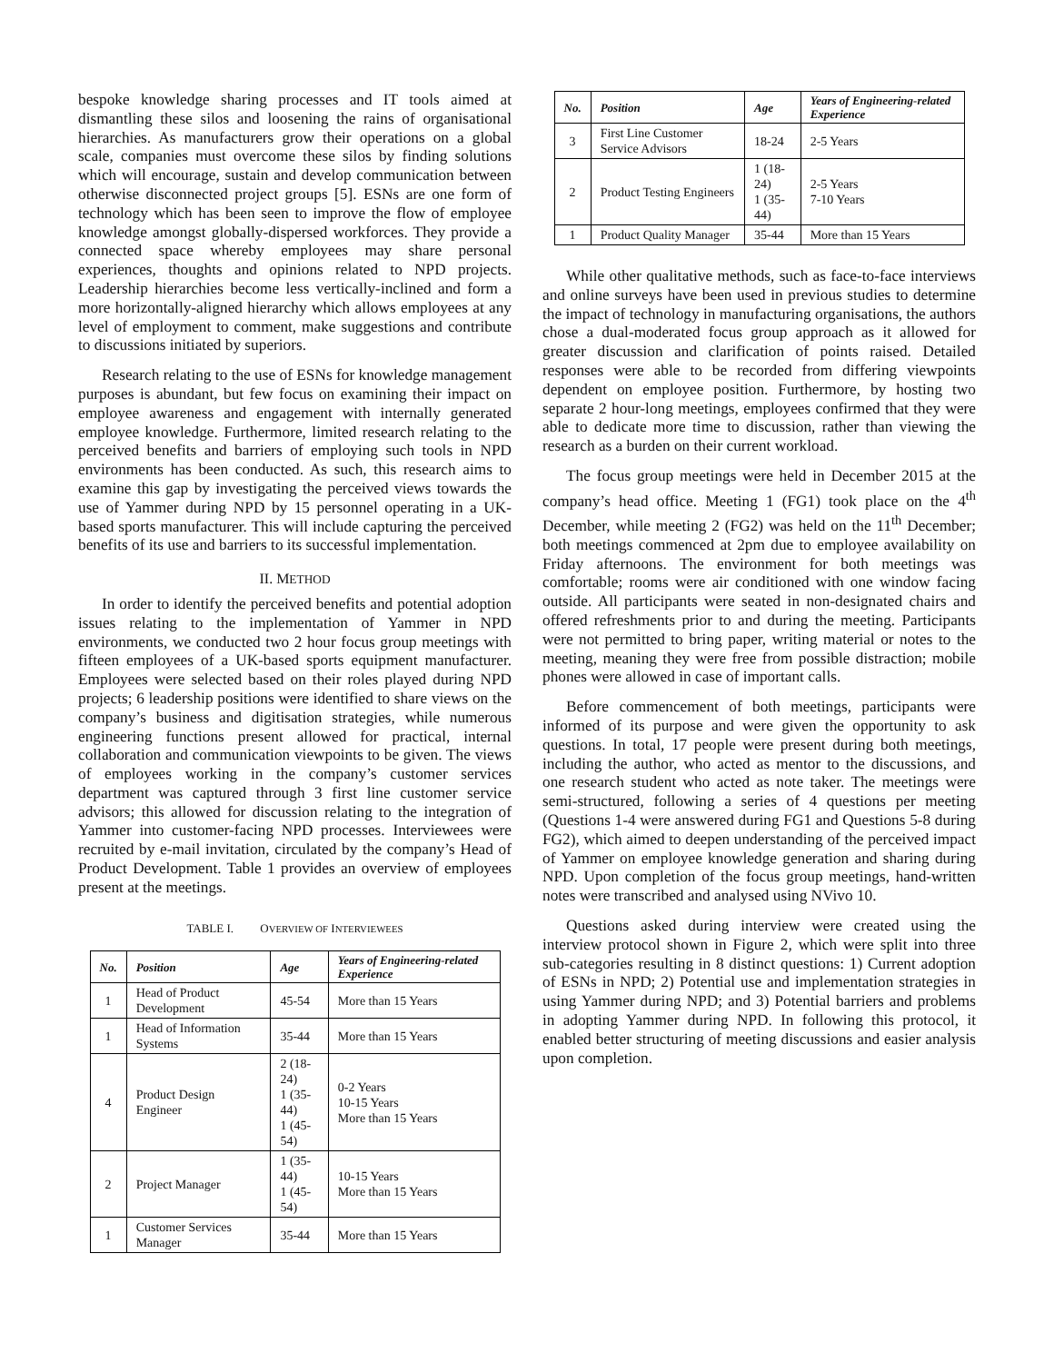bespoke knowledge sharing processes and IT tools aimed at dismantling these silos and loosening the rains of organisational hierarchies. As manufacturers grow their operations on a global scale, companies must overcome these silos by finding solutions which will encourage, sustain and develop communication between otherwise disconnected project groups [5]. ESNs are one form of technology which has been seen to improve the flow of employee knowledge amongst globally-dispersed workforces. They provide a connected space whereby employees may share personal experiences, thoughts and opinions related to NPD projects. Leadership hierarchies become less vertically-inclined and form a more horizontally-aligned hierarchy which allows employees at any level of employment to comment, make suggestions and contribute to discussions initiated by superiors.
Research relating to the use of ESNs for knowledge management purposes is abundant, but few focus on examining their impact on employee awareness and engagement with internally generated employee knowledge. Furthermore, limited research relating to the perceived benefits and barriers of employing such tools in NPD environments has been conducted. As such, this research aims to examine this gap by investigating the perceived views towards the use of Yammer during NPD by 15 personnel operating in a UK-based sports manufacturer. This will include capturing the perceived benefits of its use and barriers to its successful implementation.
II. METHOD
In order to identify the perceived benefits and potential adoption issues relating to the implementation of Yammer in NPD environments, we conducted two 2 hour focus group meetings with fifteen employees of a UK-based sports equipment manufacturer. Employees were selected based on their roles played during NPD projects; 6 leadership positions were identified to share views on the company’s business and digitisation strategies, while numerous engineering functions present allowed for practical, internal collaboration and communication viewpoints to be given. The views of employees working in the company’s customer services department was captured through 3 first line customer service advisors; this allowed for discussion relating to the integration of Yammer into customer-facing NPD processes. Interviewees were recruited by e-mail invitation, circulated by the company’s Head of Product Development. Table 1 provides an overview of employees present at the meetings.
TABLE I. OVERVIEW OF INTERVIEWEES
| No. | Position | Age | Years of Engineering-related Experience |
| --- | --- | --- | --- |
| 1 | Head of Product Development | 45-54 | More than 15 Years |
| 1 | Head of Information Systems | 35-44 | More than 15 Years |
| 4 | Product Design Engineer | 2 (18-24) 1 (35-44) 1 (45-54) | 0-2 Years 10-15 Years More than 15 Years |
| 2 | Project Manager | 1 (35-44) 1 (45-54) | 10-15 Years More than 15 Years |
| 1 | Customer Services Manager | 35-44 | More than 15 Years |
| No. | Position | Age | Years of Engineering-related Experience |
| --- | --- | --- | --- |
| 3 | First Line Customer Service Advisors | 18-24 | 2-5 Years |
| 2 | Product Testing Engineers | 1 (18-24) 1 (35-44) | 2-5 Years 7-10 Years |
| 1 | Product Quality Manager | 35-44 | More than 15 Years |
While other qualitative methods, such as face-to-face interviews and online surveys have been used in previous studies to determine the impact of technology in manufacturing organisations, the authors chose a dual-moderated focus group approach as it allowed for greater discussion and clarification of points raised. Detailed responses were able to be recorded from differing viewpoints dependent on employee position. Furthermore, by hosting two separate 2 hour-long meetings, employees confirmed that they were able to dedicate more time to discussion, rather than viewing the research as a burden on their current workload.
The focus group meetings were held in December 2015 at the company’s head office. Meeting 1 (FG1) took place on the 4<sup>th</sup> December, while meeting 2 (FG2) was held on the 11<sup>th</sup> December; both meetings commenced at 2pm due to employee availability on Friday afternoons. The environment for both meetings was comfortable; rooms were air conditioned with one window facing outside. All participants were seated in non-designated chairs and offered refreshments prior to and during the meeting. Participants were not permitted to bring paper, writing material or notes to the meeting, meaning they were free from possible distraction; mobile phones were allowed in case of important calls.
Before commencement of both meetings, participants were informed of its purpose and were given the opportunity to ask questions. In total, 17 people were present during both meetings, including the author, who acted as mentor to the discussions, and one research student who acted as note taker. The meetings were semi-structured, following a series of 4 questions per meeting (Questions 1-4 were answered during FG1 and Questions 5-8 during FG2), which aimed to deepen understanding of the perceived impact of Yammer on employee knowledge generation and sharing during NPD. Upon completion of the focus group meetings, hand-written notes were transcribed and analysed using NVivo 10.
Questions asked during interview were created using the interview protocol shown in Figure 2, which were split into three sub-categories resulting in 8 distinct questions: 1) Current adoption of ESNs in NPD; 2) Potential use and implementation strategies in using Yammer during NPD; and 3) Potential barriers and problems in adopting Yammer during NPD. In following this protocol, it enabled better structuring of meeting discussions and easier analysis upon completion.